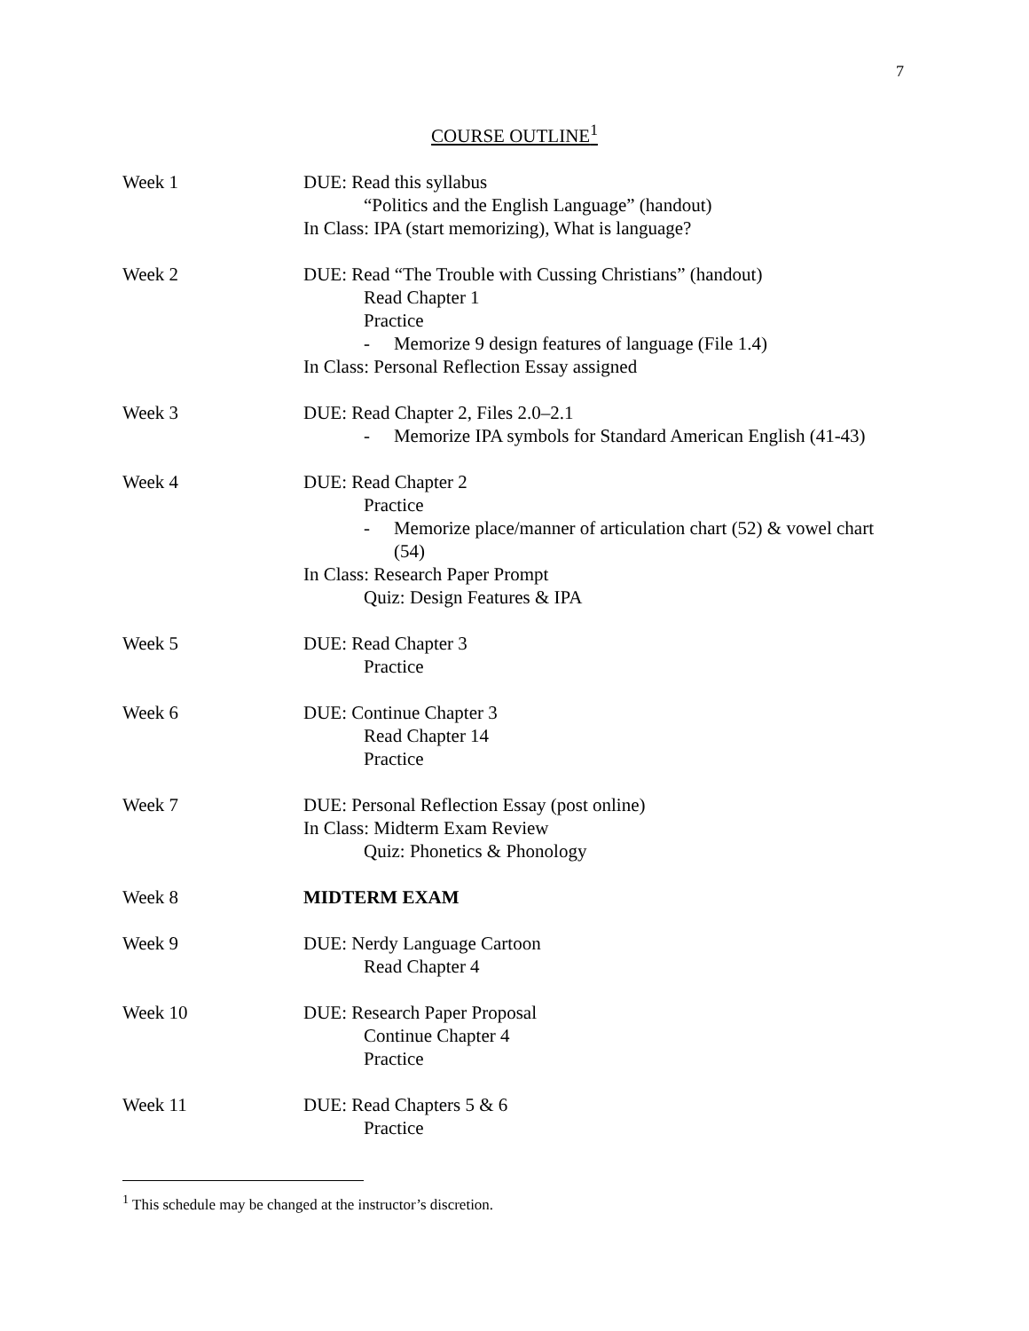7
COURSE OUTLINE<sup>1</sup>
Week 1 DUE: Read this syllabus
“Politics and the English Language” (handout)
In Class: IPA (start memorizing), What is language?
Week 2 DUE: Read “The Trouble with Cussing Christians” (handout)
Read Chapter 1
Practice
- Memorize 9 design features of language (File 1.4)
In Class: Personal Reflection Essay assigned
Week 3 DUE: Read Chapter 2, Files 2.0–2.1
- Memorize IPA symbols for Standard American English (41-43)
Week 4 DUE: Read Chapter 2
Practice
- Memorize place/manner of articulation chart (52) & vowel chart (54)
In Class: Research Paper Prompt
Quiz: Design Features & IPA
Week 5 DUE: Read Chapter 3
Practice
Week 6 DUE: Continue Chapter 3
Read Chapter 14
Practice
Week 7 DUE: Personal Reflection Essay (post online)
In Class: Midterm Exam Review
Quiz: Phonetics & Phonology
Week 8 MIDTERM EXAM
Week 9 DUE: Nerdy Language Cartoon
Read Chapter 4
Week 10 DUE: Research Paper Proposal
Continue Chapter 4
Practice
Week 11 DUE: Read Chapters 5 & 6
Practice
<sup>1</sup> This schedule may be changed at the instructor’s discretion.